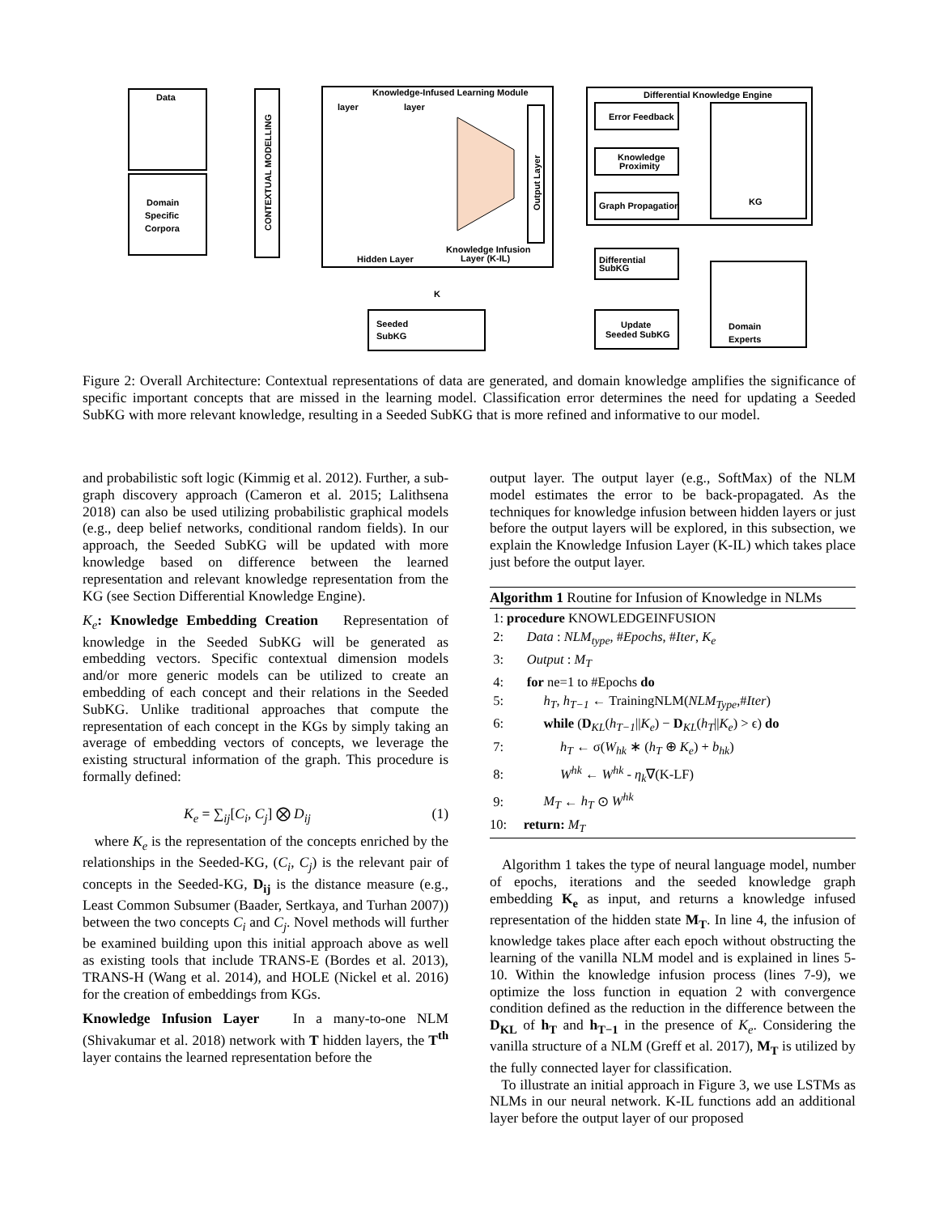Data
Domain
Specific
Corpora
Knowledge-Infused Learning Module
Differential Knowledge Engine
Error Feedback
Knowledge
Proximity
Graph Propagation
KG
Differential
SubKG
Domain
Experts
Update
Seeded SubKG
Seeded
SubKG
Hidden Layer
Knowledge Infusion
Layer (K-IL)
layer
layer
K
CONTEXTUAL MODELLING
Output Layer
Figure 2: Overall Architecture: Contextual representations of data are generated, and domain knowledge amplifies the significance of specific important concepts that are missed in the learning model. Classification error determines the need for updating a Seeded SubKG with more relevant knowledge, resulting in a Seeded SubKG that is more refined and informative to our model.
and probabilistic soft logic (Kimmig et al. 2012). Further, a sub-graph discovery approach (Cameron et al. 2015; Lalithsena 2018) can also be used utilizing probabilistic graphical models (e.g., deep belief networks, conditional random fields). In our approach, the Seeded SubKG will be updated with more knowledge based on difference between the learned representation and relevant knowledge representation from the KG (see Section Differential Knowledge Engine).
K<sub>e</sub>: Knowledge Embedding Creation Representation of knowledge in the Seeded SubKG will be generated as embedding vectors. Specific contextual dimension models and/or more generic models can be utilized to create an embedding of each concept and their relations in the Seeded SubKG. Unlike traditional approaches that compute the representation of each concept in the KGs by simply taking an average of embedding vectors of concepts, we leverage the existing structural information of the graph. This procedure is formally defined:
K<sub>e</sub> = ∑<sub>ij</sub>[C<sub>i</sub>, C<sub>j</sub>] ⨂ D<sub>ij</sub> (1)
where K<sub>e</sub> is the representation of the concepts enriched by the relationships in the Seeded-KG, (C<sub>i</sub>, C<sub>j</sub>) is the relevant pair of concepts in the Seeded-KG, D<sub>ij</sub> is the distance measure (e.g., Least Common Subsumer (Baader, Sertkaya, and Turhan 2007)) between the two concepts C<sub>i</sub> and C<sub>j</sub>. Novel methods will further be examined building upon this initial approach above as well as existing tools that include TRANS-E (Bordes et al. 2013), TRANS-H (Wang et al. 2014), and HOLE (Nickel et al. 2016) for the creation of embeddings from KGs.
Knowledge Infusion Layer In a many-to-one NLM (Shivakumar et al. 2018) network with T hidden layers, the T<sup>th</sup> layer contains the learned representation before the
output layer. The output layer (e.g., SoftMax) of the NLM model estimates the error to be back-propagated. As the techniques for knowledge infusion between hidden layers or just before the output layers will be explored, in this subsection, we explain the Knowledge Infusion Layer (K-IL) which takes place just before the output layer.
Algorithm 1 Routine for Infusion of Knowledge in NLMs
1: procedure KNOWLEDGEINFUSION
2: Data : NLM<sub>type</sub>, #Epochs, #Iter, K<sub>e</sub>
3: Output : M<sub>T</sub>
4: for ne=1 to #Epochs do
5: h<sub>T</sub>, h<sub>T−1</sub> ← TrainingNLM(NLM<sub>Type</sub>,#Iter)
6: while (D<sub>KL</sub>(h<sub>T−1</sub>||K<sub>e</sub>) − D<sub>KL</sub>(h<sub>T</sub>||K<sub>e</sub>) > ϵ) do
7: h<sub>T</sub> ← σ(W<sub>hk</sub> ∗ (h<sub>T</sub> ⊕ K<sub>e</sub>) + b<sub>hk</sub>)
8: W<sup>hk</sup> ← W<sup>hk</sup> - η<sub>k</sub>∇(K-LF)
9: M<sub>T</sub> ← h<sub>T</sub> ⊙ W<sup>hk</sup>
10: return: M<sub>T</sub>
Algorithm 1 takes the type of neural language model, number of epochs, iterations and the seeded knowledge graph embedding K<sub>e</sub> as input, and returns a knowledge infused representation of the hidden state M<sub>T</sub>. In line 4, the infusion of knowledge takes place after each epoch without obstructing the learning of the vanilla NLM model and is explained in lines 5-10. Within the knowledge infusion process (lines 7-9), we optimize the loss function in equation 2 with convergence condition defined as the reduction in the difference between the D<sub>KL</sub> of h<sub>T</sub> and h<sub>T−1</sub> in the presence of K<sub>e</sub>. Considering the vanilla structure of a NLM (Greff et al. 2017), M<sub>T</sub> is utilized by the fully connected layer for classification.
To illustrate an initial approach in Figure 3, we use LSTMs as NLMs in our neural network. K-IL functions add an additional layer before the output layer of our proposed